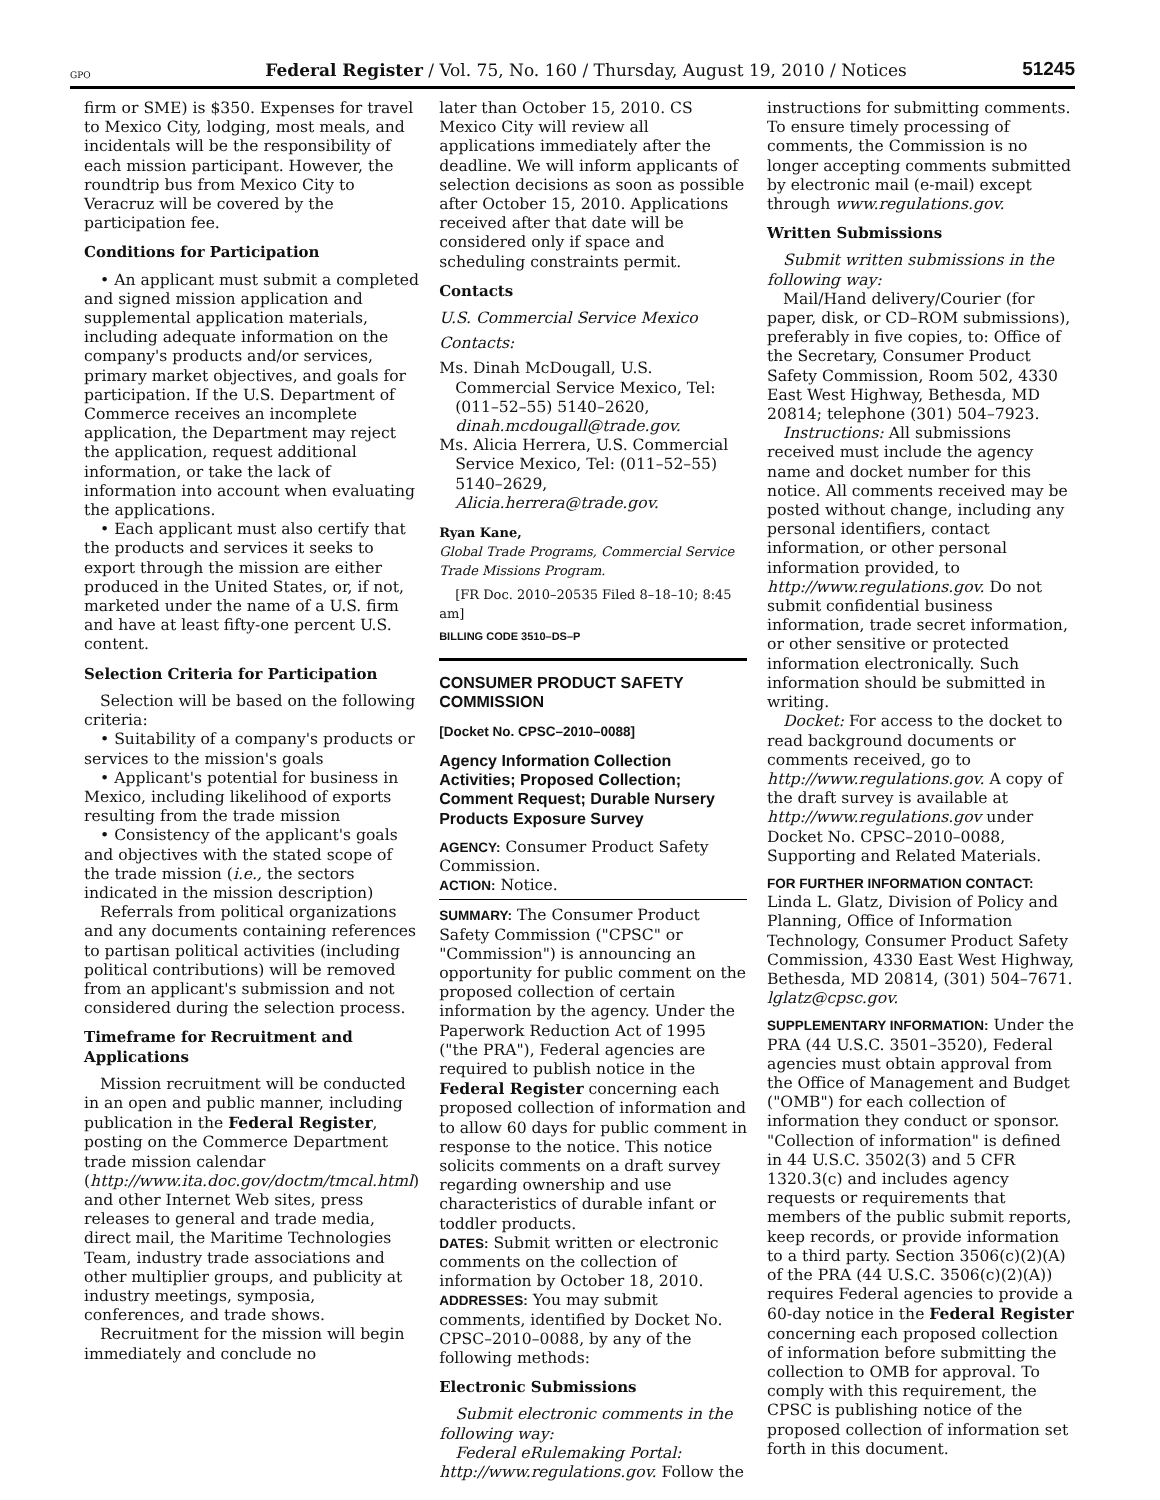GPO Federal Register / Vol. 75, No. 160 / Thursday, August 19, 2010 / Notices 51245
firm or SME) is $350. Expenses for travel to Mexico City, lodging, most meals, and incidentals will be the responsibility of each mission participant. However, the roundtrip bus from Mexico City to Veracruz will be covered by the participation fee.
Conditions for Participation
• An applicant must submit a completed and signed mission application and supplemental application materials, including adequate information on the company's products and/or services, primary market objectives, and goals for participation. If the U.S. Department of Commerce receives an incomplete application, the Department may reject the application, request additional information, or take the lack of information into account when evaluating the applications.
• Each applicant must also certify that the products and services it seeks to export through the mission are either produced in the United States, or, if not, marketed under the name of a U.S. firm and have at least fifty-one percent U.S. content.
Selection Criteria for Participation
Selection will be based on the following criteria:
• Suitability of a company's products or services to the mission's goals
• Applicant's potential for business in Mexico, including likelihood of exports resulting from the trade mission
• Consistency of the applicant's goals and objectives with the stated scope of the trade mission (i.e., the sectors indicated in the mission description)
Referrals from political organizations and any documents containing references to partisan political activities (including political contributions) will be removed from an applicant's submission and not considered during the selection process.
Timeframe for Recruitment and Applications
Mission recruitment will be conducted in an open and public manner, including publication in the Federal Register, posting on the Commerce Department trade mission calendar (http://www.ita.doc.gov/doctm/tmcal.html) and other Internet Web sites, press releases to general and trade media, direct mail, the Maritime Technologies Team, industry trade associations and other multiplier groups, and publicity at industry meetings, symposia, conferences, and trade shows.
Recruitment for the mission will begin immediately and conclude no
later than October 15, 2010. CS Mexico City will review all applications immediately after the deadline. We will inform applicants of selection decisions as soon as possible after October 15, 2010. Applications received after that date will be considered only if space and scheduling constraints permit.
Contacts
U.S. Commercial Service Mexico
Contacts:
Ms. Dinah McDougall, U.S. Commercial Service Mexico, Tel: (011–52–55) 5140–2620, dinah.mcdougall@trade.gov.
Ms. Alicia Herrera, U.S. Commercial Service Mexico, Tel: (011–52–55) 5140–2629, Alicia.herrera@trade.gov.
Ryan Kane,
Global Trade Programs, Commercial Service Trade Missions Program.
[FR Doc. 2010–20535 Filed 8–18–10; 8:45 am]
BILLING CODE 3510–DS–P
CONSUMER PRODUCT SAFETY COMMISSION
[Docket No. CPSC–2010–0088]
Agency Information Collection Activities; Proposed Collection; Comment Request; Durable Nursery Products Exposure Survey
AGENCY: Consumer Product Safety Commission.
ACTION: Notice.
SUMMARY: The Consumer Product Safety Commission ("CPSC" or "Commission") is announcing an opportunity for public comment on the proposed collection of certain information by the agency. Under the Paperwork Reduction Act of 1995 ("the PRA"), Federal agencies are required to publish notice in the Federal Register concerning each proposed collection of information and to allow 60 days for public comment in response to the notice. This notice solicits comments on a draft survey regarding ownership and use characteristics of durable infant or toddler products.
DATES: Submit written or electronic comments on the collection of information by October 18, 2010.
ADDRESSES: You may submit comments, identified by Docket No. CPSC–2010–0088, by any of the following methods:
Electronic Submissions
Submit electronic comments in the following way:
Federal eRulemaking Portal: http://www.regulations.gov. Follow the
instructions for submitting comments. To ensure timely processing of comments, the Commission is no longer accepting comments submitted by electronic mail (e-mail) except through www.regulations.gov.
Written Submissions
Submit written submissions in the following way:
Mail/Hand delivery/Courier (for paper, disk, or CD–ROM submissions), preferably in five copies, to: Office of the Secretary, Consumer Product Safety Commission, Room 502, 4330 East West Highway, Bethesda, MD 20814; telephone (301) 504–7923.
Instructions: All submissions received must include the agency name and docket number for this notice. All comments received may be posted without change, including any personal identifiers, contact information, or other personal information provided, to http://www.regulations.gov. Do not submit confidential business information, trade secret information, or other sensitive or protected information electronically. Such information should be submitted in writing.
Docket: For access to the docket to read background documents or comments received, go to http://www.regulations.gov. A copy of the draft survey is available at http://www.regulations.gov under Docket No. CPSC–2010–0088, Supporting and Related Materials.
FOR FURTHER INFORMATION CONTACT: Linda L. Glatz, Division of Policy and Planning, Office of Information Technology, Consumer Product Safety Commission, 4330 East West Highway, Bethesda, MD 20814, (301) 504–7671. lglatz@cpsc.gov.
SUPPLEMENTARY INFORMATION: Under the PRA (44 U.S.C. 3501–3520), Federal agencies must obtain approval from the Office of Management and Budget ("OMB") for each collection of information they conduct or sponsor. "Collection of information" is defined in 44 U.S.C. 3502(3) and 5 CFR 1320.3(c) and includes agency requests or requirements that members of the public submit reports, keep records, or provide information to a third party. Section 3506(c)(2)(A) of the PRA (44 U.S.C. 3506(c)(2)(A)) requires Federal agencies to provide a 60-day notice in the Federal Register concerning each proposed collection of information before submitting the collection to OMB for approval. To comply with this requirement, the CPSC is publishing notice of the proposed collection of information set forth in this document.